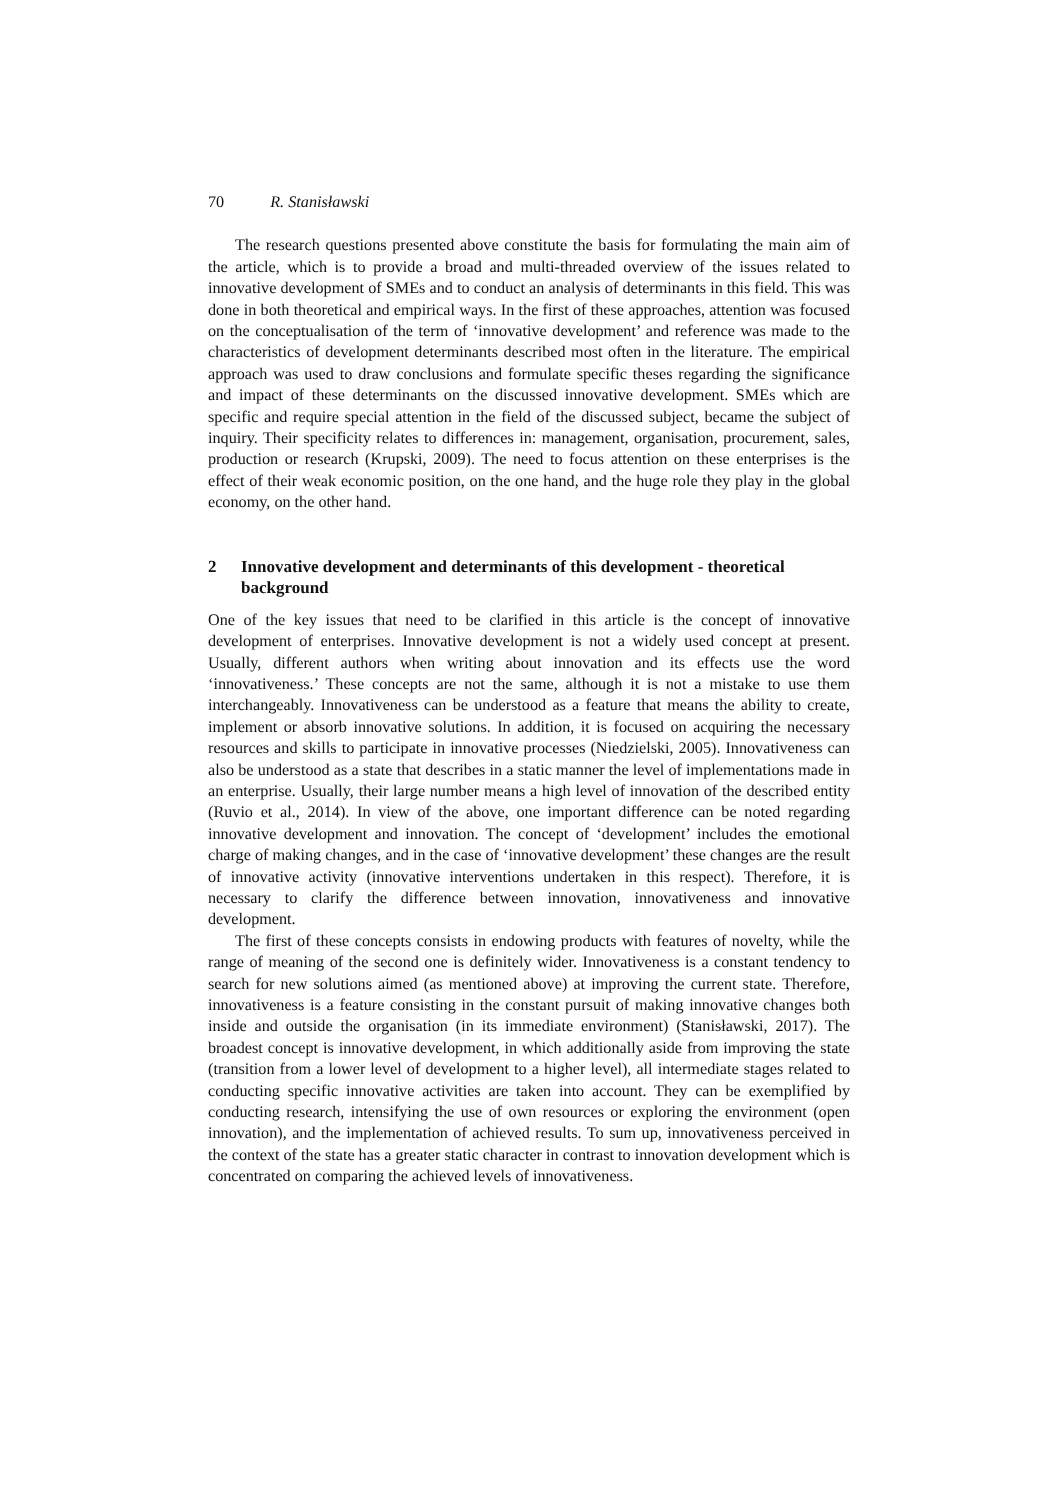70 R. Stanisławski
The research questions presented above constitute the basis for formulating the main aim of the article, which is to provide a broad and multi-threaded overview of the issues related to innovative development of SMEs and to conduct an analysis of determinants in this field. This was done in both theoretical and empirical ways. In the first of these approaches, attention was focused on the conceptualisation of the term of ‘innovative development’ and reference was made to the characteristics of development determinants described most often in the literature. The empirical approach was used to draw conclusions and formulate specific theses regarding the significance and impact of these determinants on the discussed innovative development. SMEs which are specific and require special attention in the field of the discussed subject, became the subject of inquiry. Their specificity relates to differences in: management, organisation, procurement, sales, production or research (Krupski, 2009). The need to focus attention on these enterprises is the effect of their weak economic position, on the one hand, and the huge role they play in the global economy, on the other hand.
2 Innovative development and determinants of this development - theoretical background
One of the key issues that need to be clarified in this article is the concept of innovative development of enterprises. Innovative development is not a widely used concept at present. Usually, different authors when writing about innovation and its effects use the word ‘innovativeness.’ These concepts are not the same, although it is not a mistake to use them interchangeably. Innovativeness can be understood as a feature that means the ability to create, implement or absorb innovative solutions. In addition, it is focused on acquiring the necessary resources and skills to participate in innovative processes (Niedzielski, 2005). Innovativeness can also be understood as a state that describes in a static manner the level of implementations made in an enterprise. Usually, their large number means a high level of innovation of the described entity (Ruvio et al., 2014). In view of the above, one important difference can be noted regarding innovative development and innovation. The concept of ‘development’ includes the emotional charge of making changes, and in the case of ‘innovative development’ these changes are the result of innovative activity (innovative interventions undertaken in this respect). Therefore, it is necessary to clarify the difference between innovation, innovativeness and innovative development.
The first of these concepts consists in endowing products with features of novelty, while the range of meaning of the second one is definitely wider. Innovativeness is a constant tendency to search for new solutions aimed (as mentioned above) at improving the current state. Therefore, innovativeness is a feature consisting in the constant pursuit of making innovative changes both inside and outside the organisation (in its immediate environment) (Stanisławski, 2017). The broadest concept is innovative development, in which additionally aside from improving the state (transition from a lower level of development to a higher level), all intermediate stages related to conducting specific innovative activities are taken into account. They can be exemplified by conducting research, intensifying the use of own resources or exploring the environment (open innovation), and the implementation of achieved results. To sum up, innovativeness perceived in the context of the state has a greater static character in contrast to innovation development which is concentrated on comparing the achieved levels of innovativeness.